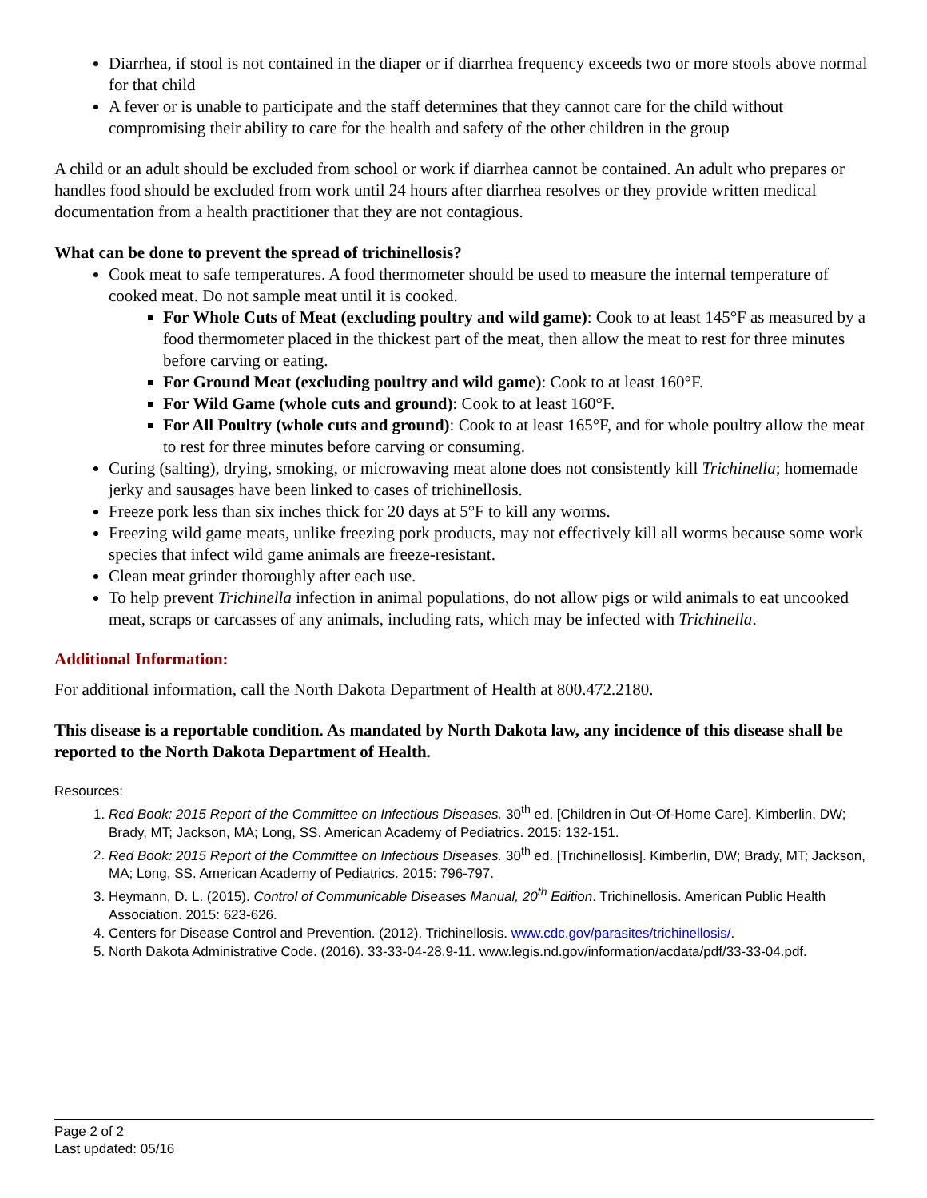Diarrhea, if stool is not contained in the diaper or if diarrhea frequency exceeds two or more stools above normal for that child
A fever or is unable to participate and the staff determines that they cannot care for the child without compromising their ability to care for the health and safety of the other children in the group
A child or an adult should be excluded from school or work if diarrhea cannot be contained. An adult who prepares or handles food should be excluded from work until 24 hours after diarrhea resolves or they provide written medical documentation from a health practitioner that they are not contagious.
What can be done to prevent the spread of trichinellosis?
Cook meat to safe temperatures. A food thermometer should be used to measure the internal temperature of cooked meat. Do not sample meat until it is cooked.
For Whole Cuts of Meat (excluding poultry and wild game): Cook to at least 145°F as measured by a food thermometer placed in the thickest part of the meat, then allow the meat to rest for three minutes before carving or eating.
For Ground Meat (excluding poultry and wild game): Cook to at least 160°F.
For Wild Game (whole cuts and ground): Cook to at least 160°F.
For All Poultry (whole cuts and ground): Cook to at least 165°F, and for whole poultry allow the meat to rest for three minutes before carving or consuming.
Curing (salting), drying, smoking, or microwaving meat alone does not consistently kill Trichinella; homemade jerky and sausages have been linked to cases of trichinellosis.
Freeze pork less than six inches thick for 20 days at 5°F to kill any worms.
Freezing wild game meats, unlike freezing pork products, may not effectively kill all worms because some work species that infect wild game animals are freeze-resistant.
Clean meat grinder thoroughly after each use.
To help prevent Trichinella infection in animal populations, do not allow pigs or wild animals to eat uncooked meat, scraps or carcasses of any animals, including rats, which may be infected with Trichinella.
Additional Information:
For additional information, call the North Dakota Department of Health at 800.472.2180.
This disease is a reportable condition. As mandated by North Dakota law, any incidence of this disease shall be reported to the North Dakota Department of Health.
Resources:
1. Red Book: 2015 Report of the Committee on Infectious Diseases. 30<sup>th</sup> ed. [Children in Out-Of-Home Care]. Kimberlin, DW; Brady, MT; Jackson, MA; Long, SS. American Academy of Pediatrics. 2015: 132-151.
2. Red Book: 2015 Report of the Committee on Infectious Diseases. 30<sup>th</sup> ed. [Trichinellosis]. Kimberlin, DW; Brady, MT; Jackson, MA; Long, SS. American Academy of Pediatrics. 2015: 796-797.
3. Heymann, D. L. (2015). Control of Communicable Diseases Manual, 20<sup>th</sup> Edition. Trichinellosis. American Public Health Association. 2015: 623-626.
4. Centers for Disease Control and Prevention. (2012). Trichinellosis. www.cdc.gov/parasites/trichinellosis/.
5. North Dakota Administrative Code. (2016). 33-33-04-28.9-11. www.legis.nd.gov/information/acdata/pdf/33-33-04.pdf.
Page 2 of 2
Last updated: 05/16